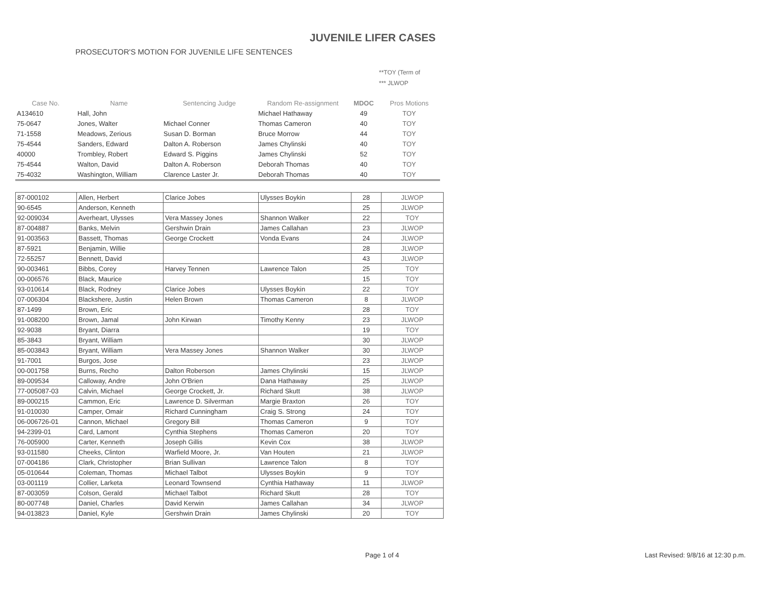JUVENILE LIFER CASES
PROSECUTOR'S MOTION FOR JUVENILE LIFE SENTENCES
**TOY (Term of
*** JLWOP
| Case No. | Name | Sentencing Judge | Random Re-assignment | MDOC | Pros Motions |
| --- | --- | --- | --- | --- | --- |
| A134610 | Hall, John | | Michael Hathaway | 49 | TOY |
| 75-0647 | Jones, Walter | Michael Conner | Thomas Cameron | 40 | TOY |
| 71-1558 | Meadows, Zerious | Susan D. Borman | Bruce Morrow | 44 | TOY |
| 75-4544 | Sanders, Edward | Dalton A. Roberson | James Chylinski | 40 | TOY |
| 40000 | Trombley, Robert | Edward S. Piggins | James Chylinski | 52 | TOY |
| 75-4544 | Walton, David | Dalton A. Roberson | Deborah Thomas | 40 | TOY |
| 75-4032 | Washington, William | Clarence Laster Jr. | Deborah Thomas | 40 | TOY |
| 87-000102 | Allen, Herbert | Clarice Jobes | Ulysses Boykin | 28 | JLWOP |
| 90-6545 | Anderson, Kenneth | | | 25 | JLWOP |
| 92-009034 | Averheart, Ulysses | Vera Massey Jones | Shannon Walker | 22 | TOY |
| 87-004887 | Banks, Melvin | Gershwin Drain | James Callahan | 23 | JLWOP |
| 91-003563 | Bassett, Thomas | George Crockett | Vonda Evans | 24 | JLWOP |
| 87-5921 | Benjamin, Willie | | | 28 | JLWOP |
| 72-55257 | Bennett, David | | | 43 | JLWOP |
| 90-003461 | Bibbs, Corey | Harvey Tennen | Lawrence Talon | 25 | TOY |
| 00-006576 | Black, Maurice | | | 15 | TOY |
| 93-010614 | Black, Rodney | Clarice Jobes | Ulysses Boykin | 22 | TOY |
| 07-006304 | Blackshere, Justin | Helen Brown | Thomas Cameron | 8 | JLWOP |
| 87-1499 | Brown, Eric | | | 28 | TOY |
| 91-008200 | Brown, Jamal | John Kirwan | Timothy Kenny | 23 | JLWOP |
| 92-9038 | Bryant, Diarra | | | 19 | TOY |
| 85-3843 | Bryant, William | | | 30 | JLWOP |
| 85-003843 | Bryant, William | Vera Massey Jones | Shannon Walker | 30 | JLWOP |
| 91-7001 | Burgos, Jose | | | 23 | JLWOP |
| 00-001758 | Burns, Recho | Dalton Roberson | James Chylinski | 15 | JLWOP |
| 89-009534 | Calloway, Andre | John O'Brien | Dana Hathaway | 25 | JLWOP |
| 77-005087-03 | Calvin, Michael | George Crockett, Jr. | Richard Skutt | 38 | JLWOP |
| 89-000215 | Cammon, Eric | Lawrence D. Silverman | Margie Braxton | 26 | TOY |
| 91-010030 | Camper, Omair | Richard Cunningham | Craig S. Strong | 24 | TOY |
| 06-006726-01 | Cannon, Michael | Gregory Bill | Thomas Cameron | 9 | TOY |
| 94-2399-01 | Card, Lamont | Cynthia Stephens | Thomas Cameron | 20 | TOY |
| 76-005900 | Carter, Kenneth | Joseph Gillis | Kevin Cox | 38 | JLWOP |
| 93-011580 | Cheeks, Clinton | Warfield Moore, Jr. | Van Houten | 21 | JLWOP |
| 07-004186 | Clark, Christopher | Brian Sullivan | Lawrence Talon | 8 | TOY |
| 05-010644 | Coleman, Thomas | Michael Talbot | Ulysses Boykin | 9 | TOY |
| 03-001119 | Collier, Larketa | Leonard Townsend | Cynthia Hathaway | 11 | JLWOP |
| 87-003059 | Colson, Gerald | Michael Talbot | Richard Skutt | 28 | TOY |
| 80-007748 | Daniel, Charles | David Kerwin | James Callahan | 34 | JLWOP |
| 94-013823 | Daniel, Kyle | Gershwin Drain | James Chylinski | 20 | TOY |
Page 1 of 4
Last Revised: 9/8/16 at 12:30 p.m.